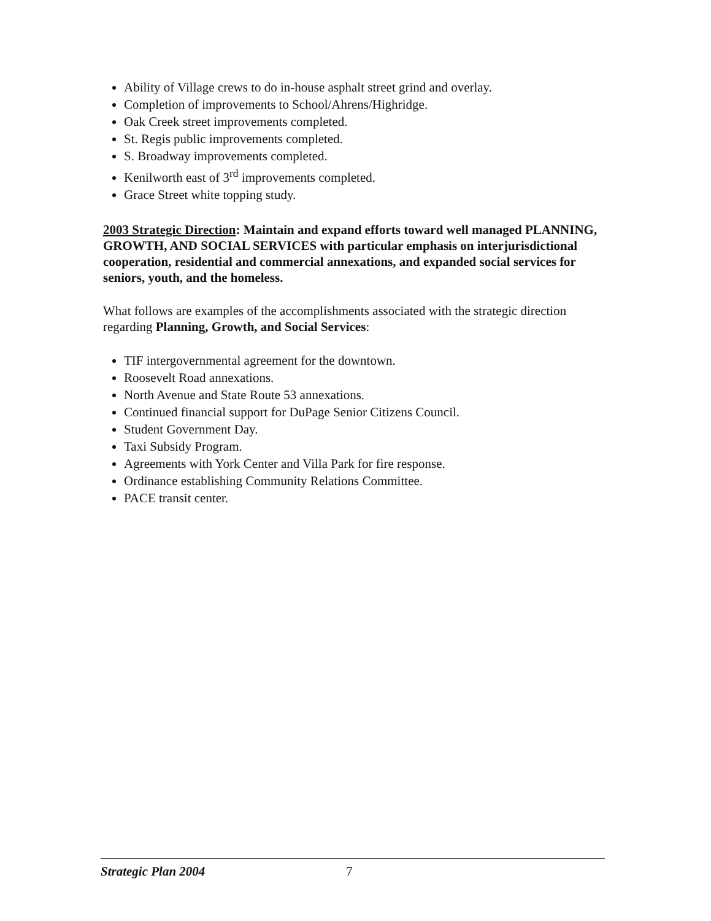Ability of Village crews to do in-house asphalt street grind and overlay.
Completion of improvements to School/Ahrens/Highridge.
Oak Creek street improvements completed.
St. Regis public improvements completed.
S. Broadway improvements completed.
Kenilworth east of 3<sup>rd</sup> improvements completed.
Grace Street white topping study.
2003 Strategic Direction: Maintain and expand efforts toward well managed PLANNING, GROWTH, AND SOCIAL SERVICES with particular emphasis on interjurisdictional cooperation, residential and commercial annexations, and expanded social services for seniors, youth, and the homeless.
What follows are examples of the accomplishments associated with the strategic direction regarding Planning, Growth, and Social Services:
TIF intergovernmental agreement for the downtown.
Roosevelt Road annexations.
North Avenue and State Route 53 annexations.
Continued financial support for DuPage Senior Citizens Council.
Student Government Day.
Taxi Subsidy Program.
Agreements with York Center and Villa Park for fire response.
Ordinance establishing Community Relations Committee.
PACE transit center.
Strategic Plan 2004 7